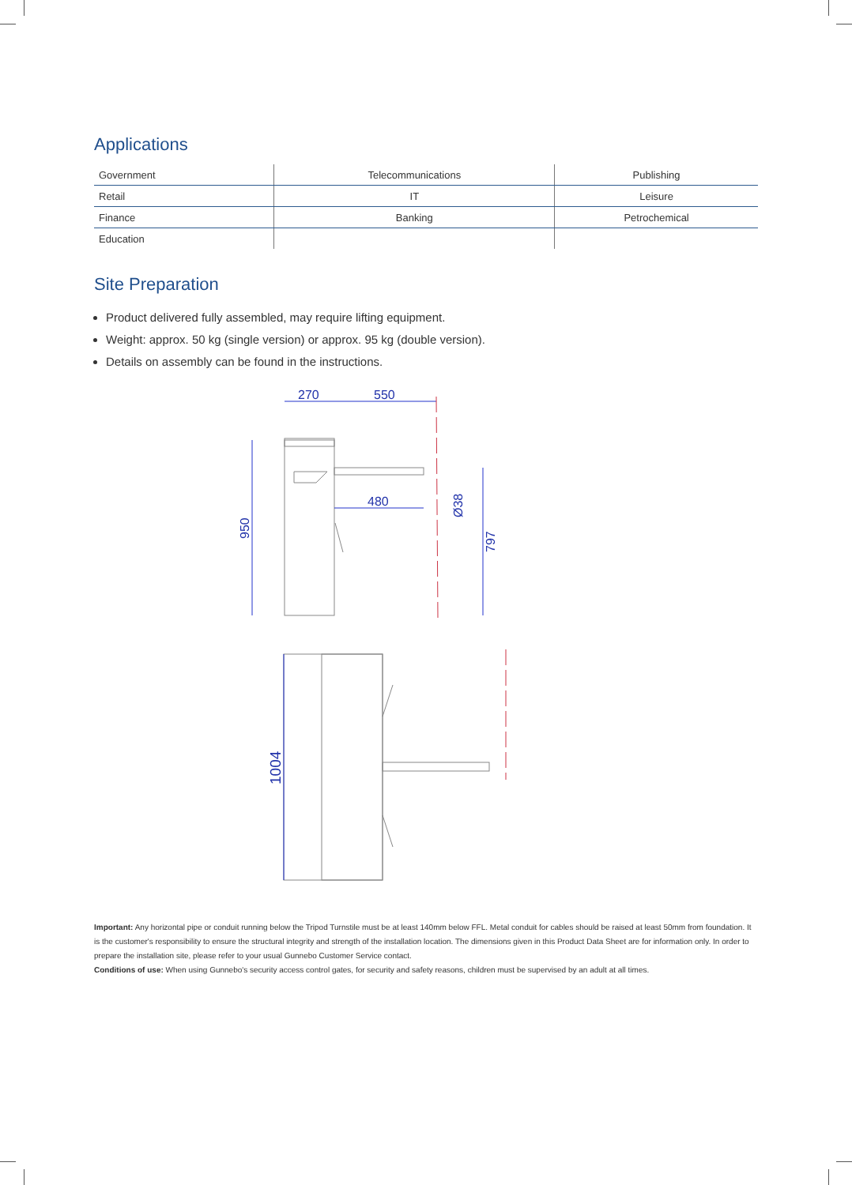Applications
| Government | Telecommunications | Publishing |
| Retail | IT | Leisure |
| Finance | Banking | Petrochemical |
| Education | | |
Site Preparation
Product delivered fully assembled, may require lifting equipment.
Weight: approx. 50 kg (single version) or approx. 95 kg (double version).
Details on assembly can be found in the instructions.
270
550
480
950
Ø38
797
1004
Important: Any horizontal pipe or conduit running below the Tripod Turnstile must be at least 140mm below FFL. Metal conduit for cables should be raised at least 50mm from foundation. It is the customer's responsibility to ensure the structural integrity and strength of the installation location. The dimensions given in this Product Data Sheet are for information only. In order to prepare the installation site, please refer to your usual Gunnebo Customer Service contact.
Conditions of use: When using Gunnebo's security access control gates, for security and safety reasons, children must be supervised by an adult at all times.